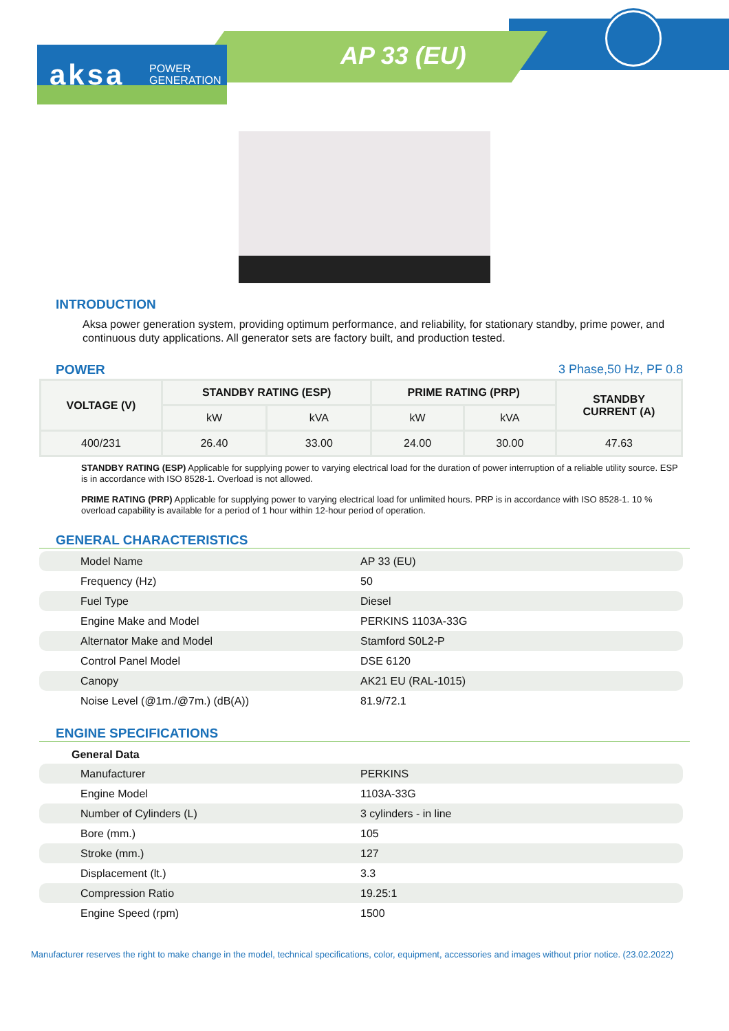aksa POWER
GENERATION
AP 33 (EU)
INTRODUCTION
Aksa power generation system, providing optimum performance, and reliability, for stationary standby, prime power, and continuous duty applications. All generator sets are factory built, and production tested.
POWER 3 Phase,50 Hz, PF 0.8
| VOLTAGE (V) | STANDBY RATING (ESP) | | PRIME RATING (PRP) | | STANDBY CURRENT (A) |
| --- | --- | --- | --- | --- | --- |
| | kW | kVA | kW | kVA | |
| 400/231 | 26.40 | 33.00 | 24.00 | 30.00 | 47.63 |
STANDBY RATING (ESP) Applicable for supplying power to varying electrical load for the duration of power interruption of a reliable utility source. ESP is in accordance with ISO 8528-1. Overload is not allowed.
PRIME RATING (PRP) Applicable for supplying power to varying electrical load for unlimited hours. PRP is in accordance with ISO 8528-1. 10 % overload capability is available for a period of 1 hour within 12-hour period of operation.
GENERAL CHARACTERISTICS
| Model Name | AP 33 (EU) |
| Frequency (Hz) | 50 |
| Fuel Type | Diesel |
| Engine Make and Model | PERKINS 1103A-33G |
| Alternator Make and Model | Stamford S0L2-P |
| Control Panel Model | DSE 6120 |
| Canopy | AK21 EU (RAL-1015) |
| Noise Level (@1m./@7m.) (dB(A)) | 81.9/72.1 |
ENGINE SPECIFICATIONS
General Data
| Manufacturer | PERKINS |
| Engine Model | 1103A-33G |
| Number of Cylinders (L) | 3 cylinders - in line |
| Bore (mm.) | 105 |
| Stroke (mm.) | 127 |
| Displacement (lt.) | 3.3 |
| Compression Ratio | 19.25:1 |
| Engine Speed (rpm) | 1500 |
Manufacturer reserves the right to make change in the model, technical specifications, color, equipment, accessories and images without prior notice. (23.02.2022)